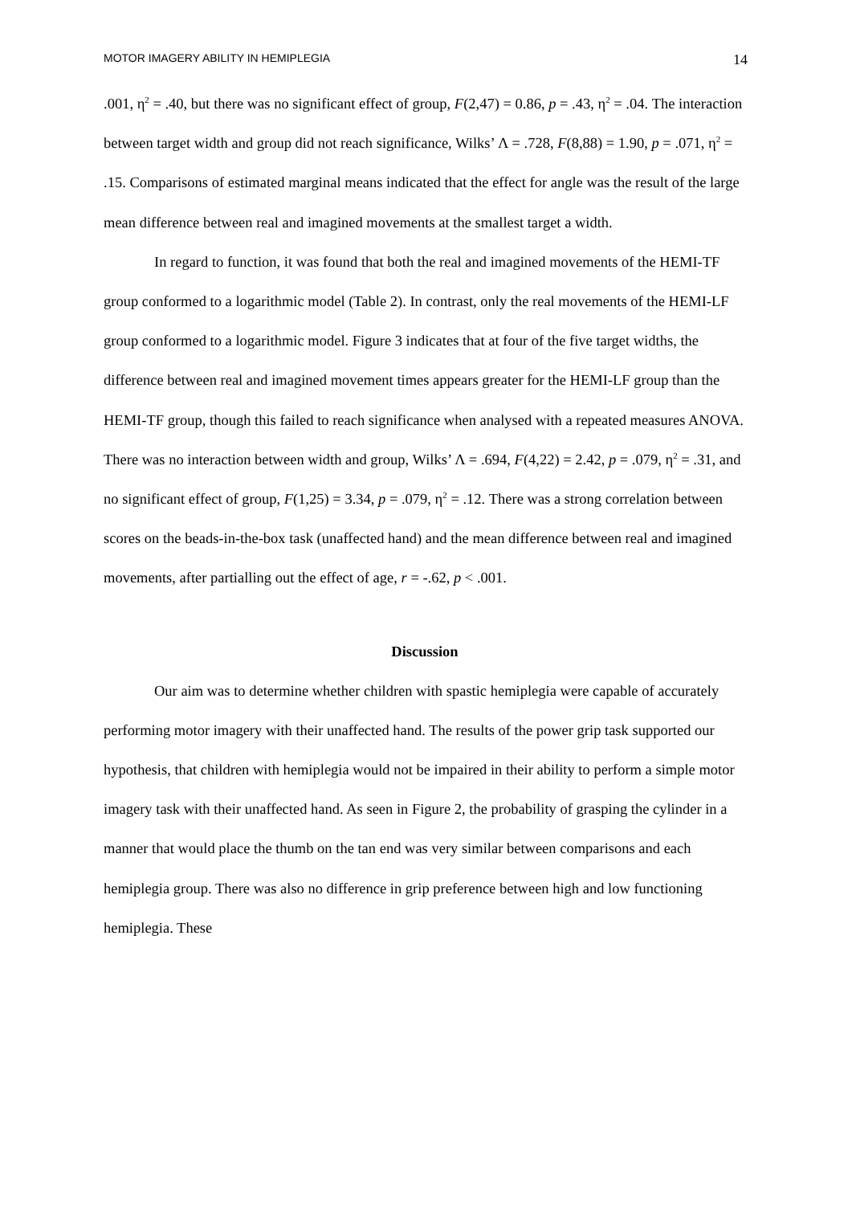MOTOR IMAGERY ABILITY IN HEMIPLEGIA 14
.001, η<sup>2</sup> = .40, but there was no significant effect of group, F(2,47) = 0.86, p = .43, η<sup>2</sup> = .04. The interaction between target width and group did not reach significance, Wilks’ Λ = .728, F(8,88) = 1.90, p = .071, η<sup>2</sup> = .15. Comparisons of estimated marginal means indicated that the effect for angle was the result of the large mean difference between real and imagined movements at the smallest target a width.
In regard to function, it was found that both the real and imagined movements of the HEMI-TF group conformed to a logarithmic model (Table 2). In contrast, only the real movements of the HEMI-LF group conformed to a logarithmic model. Figure 3 indicates that at four of the five target widths, the difference between real and imagined movement times appears greater for the HEMI-LF group than the HEMI-TF group, though this failed to reach significance when analysed with a repeated measures ANOVA. There was no interaction between width and group, Wilks’ Λ = .694, F(4,22) = 2.42, p = .079, η<sup>2</sup> = .31, and no significant effect of group, F(1,25) = 3.34, p = .079, η<sup>2</sup> = .12. There was a strong correlation between scores on the beads-in-the-box task (unaffected hand) and the mean difference between real and imagined movements, after partialling out the effect of age, r = -.62, p < .001.
Discussion
Our aim was to determine whether children with spastic hemiplegia were capable of accurately performing motor imagery with their unaffected hand. The results of the power grip task supported our hypothesis, that children with hemiplegia would not be impaired in their ability to perform a simple motor imagery task with their unaffected hand. As seen in Figure 2, the probability of grasping the cylinder in a manner that would place the thumb on the tan end was very similar between comparisons and each hemiplegia group. There was also no difference in grip preference between high and low functioning hemiplegia. These